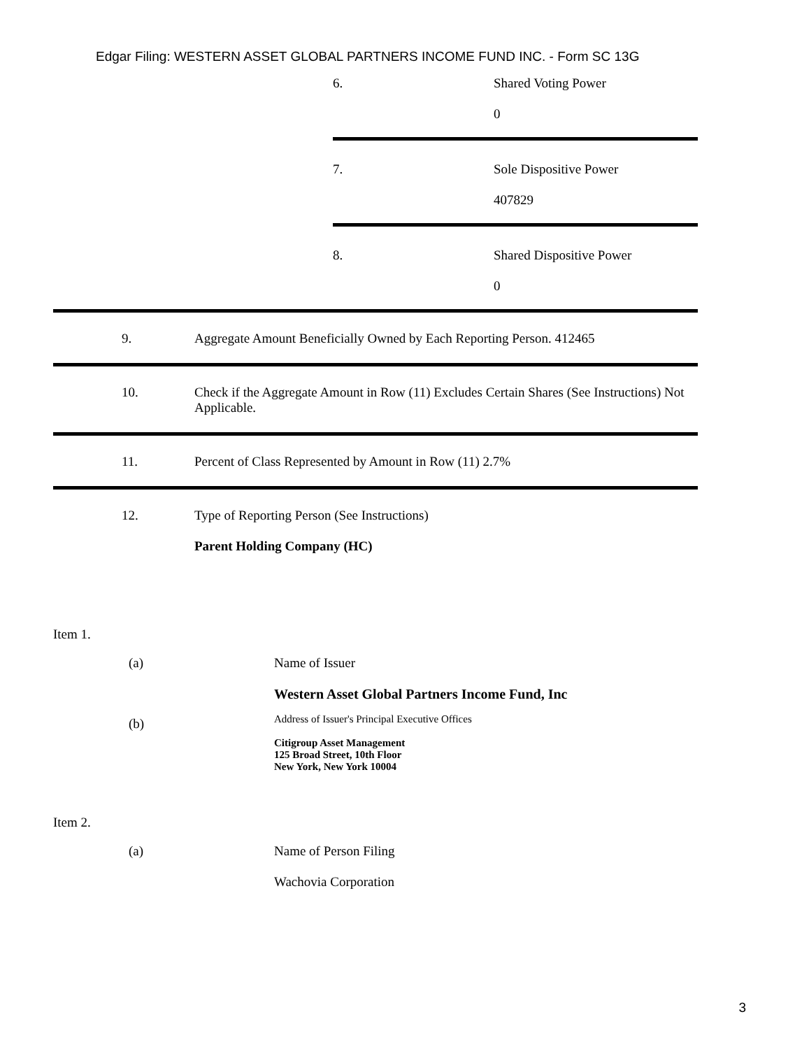Edgar Filing: WESTERN ASSET GLOBAL PARTNERS INCOME FUND INC. - Form SC 13G
| 6. | Shared Voting Power |
| | 0 |
| 7. | Sole Dispositive Power |
| | 407829 |
| 8. | Shared Dispositive Power |
| | 0 |
| 9. | Aggregate Amount Beneficially Owned by Each Reporting Person. 412465 |
| 10. | Check if the Aggregate Amount in Row (11) Excludes Certain Shares (See Instructions) Not Applicable. |
| 11. | Percent of Class Represented by Amount in Row (11) 2.7% |
| 12. | Type of Reporting Person (See Instructions) Parent Holding Company (HC) |
Item 1.
| (a) | Name of Issuer Western Asset Global Partners Income Fund, Inc |
| (b) | Address of Issuer's Principal Executive Offices Citigroup Asset Management 125 Broad Street, 10th Floor New York, New York 10004 |
Item 2.
| (a) | Name of Person Filing Wachovia Corporation |
3